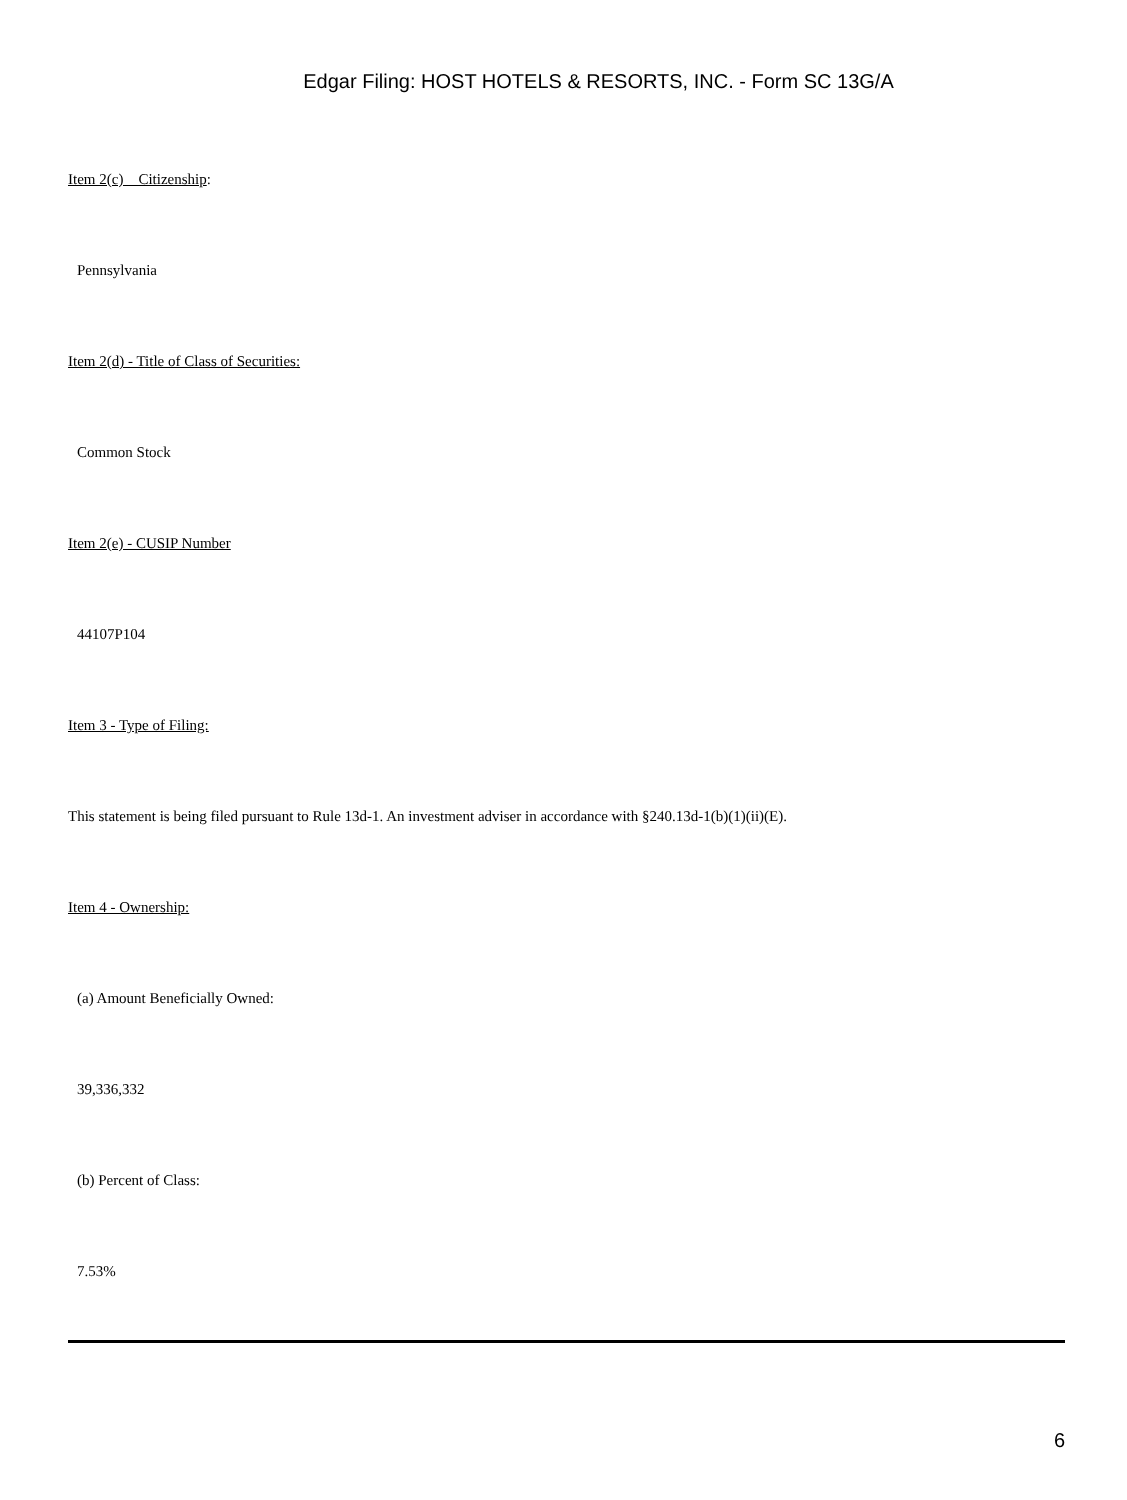Edgar Filing: HOST HOTELS & RESORTS, INC. - Form SC 13G/A
Item 2(c) Citizenship:
Pennsylvania
Item 2(d) - Title of Class of Securities:
Common Stock
Item 2(e) - CUSIP Number
44107P104
Item 3 - Type of Filing:
This statement is being filed pursuant to Rule 13d-1. An investment adviser in accordance with §240.13d-1(b)(1)(ii)(E).
Item 4 - Ownership:
(a) Amount Beneficially Owned:
39,336,332
(b) Percent of Class:
7.53%
6